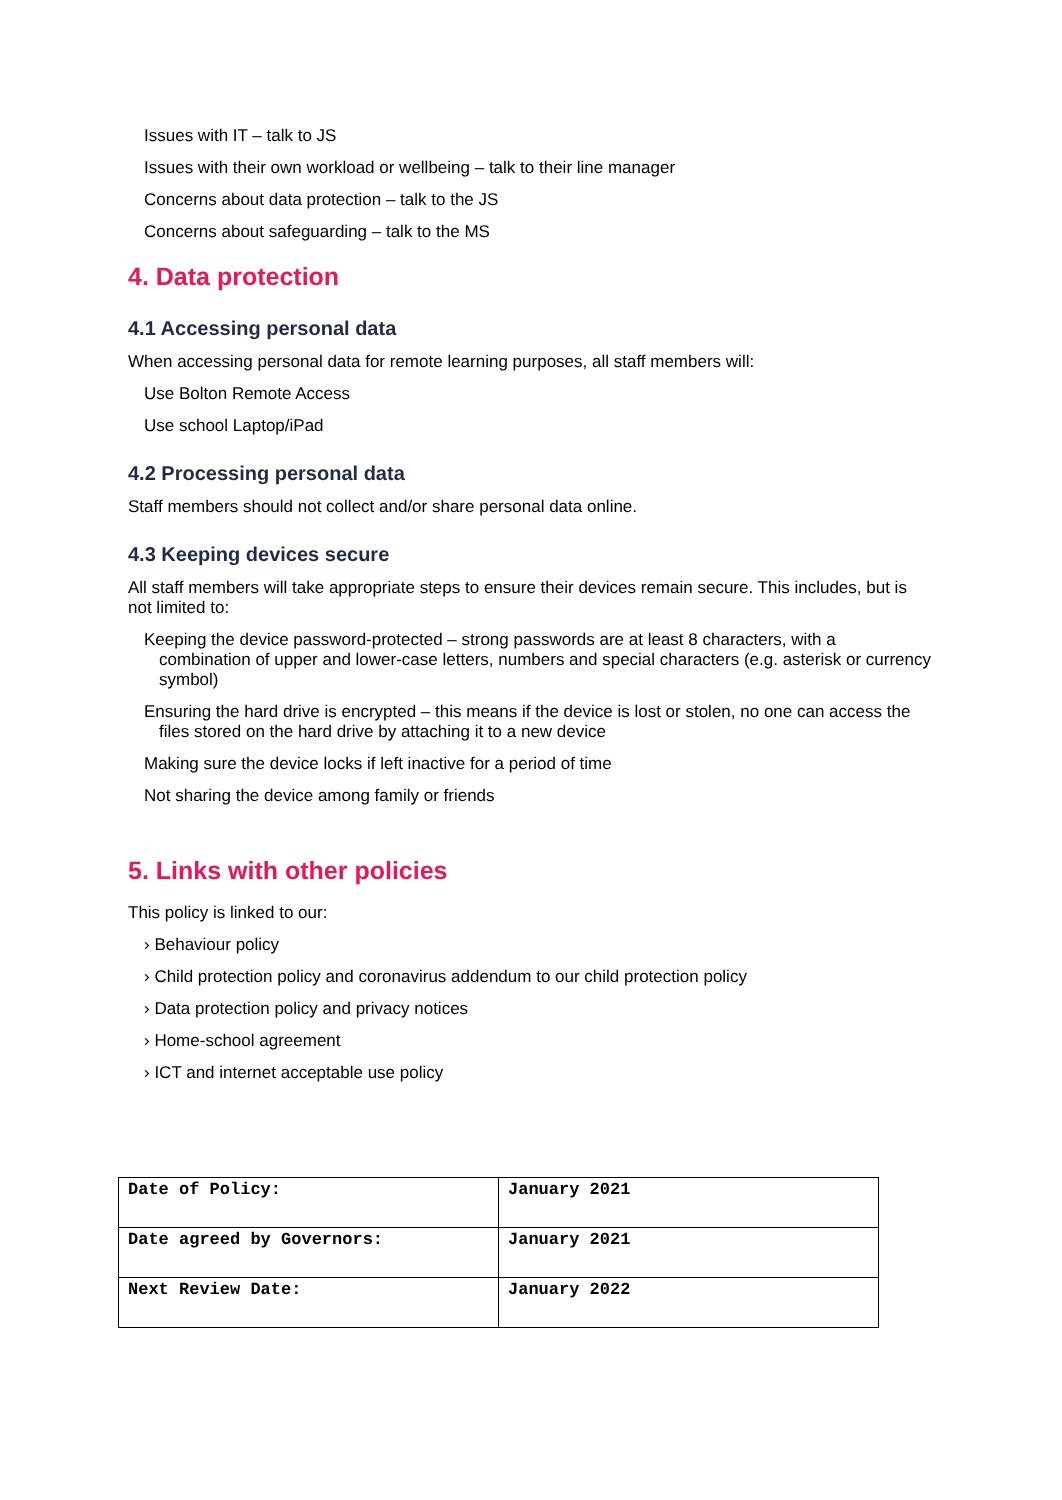Issues with IT – talk to JS
Issues with their own workload or wellbeing – talk to their line manager
Concerns about data protection – talk to the JS
Concerns about safeguarding – talk to the MS
4. Data protection
4.1 Accessing personal data
When accessing personal data for remote learning purposes, all staff members will:
Use Bolton Remote Access
Use school Laptop/iPad
4.2 Processing personal data
Staff members should not collect and/or share personal data online.
4.3 Keeping devices secure
All staff members will take appropriate steps to ensure their devices remain secure. This includes, but is not limited to:
Keeping the device password-protected – strong passwords are at least 8 characters, with a combination of upper and lower-case letters, numbers and special characters (e.g. asterisk or currency symbol)
Ensuring the hard drive is encrypted – this means if the device is lost or stolen, no one can access the files stored on the hard drive by attaching it to a new device
Making sure the device locks if left inactive for a period of time
Not sharing the device among family or friends
5. Links with other policies
This policy is linked to our:
› Behaviour policy
› Child protection policy and coronavirus addendum to our child protection policy
› Data protection policy and privacy notices
› Home-school agreement
› ICT and internet acceptable use policy
| Date of Policy: | January 2021 |
| Date agreed by Governors: | January 2021 |
| Next Review Date: | January 2022 |